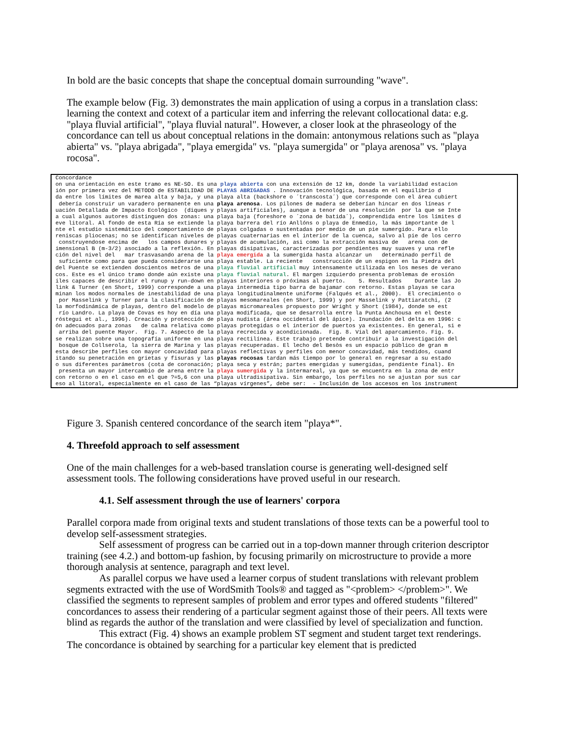In bold are the basic concepts that shape the conceptual domain surrounding "wave".
The example below (Fig. 3) demonstrates the main application of using a corpus in a translation class: learning the context and cotext of a particular item and inferring the relevant collocational data: e.g. "playa fluvial artificial", "playa fluvial natural". However, a closer look at the phraseology of the concordance can tell us about conceptual relations in the domain: antonymous relations such as "playa abierta" vs. "playa abrigada", "playa emergida" vs. "playa sumergida" or "playa arenosa" vs. "playa rocosa".
Concordance on una orientación en este tramo es NE-SO. Es una playa abierta con una extensión de 12 km, donde la variabilidad estacion ión por primera vez del METODO de ESTABILIDAD DE PLAYAS ABRIGADAS . Innovación tecnológica, basada en el equilibrio d da entre los límites de marea alta y baja, y una playa alta (backshore o ´transcosta´) que corresponde con el área cubiert debería construir un varadero permanente en una playa arenosa. Los pilones de madera se deberían hincar en dos líneas r uación Detallada de Impacto Ecológico (diques y playas artificiales), aunque a tenor de una resolución por la que se Inte a cual algunos autores distinguen dos zonas: una playa baja (foreshore o ´zona de batida´), comprendida entre los límites d eve litoral. Al fondo de esta Ría se extiende la playa barrera del río Anllóns o playa de Enmedio, la más importante de l nte el estudio sistemático del comportamiento de playas colgadas o sustentadas por medio de un pie sumergido. Para ello reniscas pliocenas; no se identifican niveles de playas cuaternarias en el interior de la cuenca, salvo al pie de los cerro construyendose encima de los campos dunares y playas de acumulación, asi como la extracción masiva de arena con de imensional B (m-3/2) asociado a la reflexión. En playas disipativas, caracterizadas por pendientes muy suaves y una refle ción del nivel del mar trasvasando arena de la playa emergida a la sumergida hasta alcanzar un determinado perfil de suficiente como para que pueda considerarse una playa estable. La reciente construcción de un espigon en la Piedra del del Puente se extienden doscientos metros de una playa fluvial artificial muy intensamente utilizada en los meses de verano cos. Este es el único tramo donde aún existe una playa fluvial natural. El margen izquierdo presenta problemas de erosión iles capaces de describir el runup y run-down en playas interiores o próximas al puerto. 5. Resultados Durante las Jo link & Turner (en Short, 1999) corresponde a una playa intermedia tipo barra de bajamar con retorno. Estas playas se cara minan los modos normales de inestabilidad de una playa longitudinalmente uniforme (Falqués et al., 2000). El crecimiento o por Masselink y Turner para la clasificación de playas mesomareales (en Short, 1999) y por Masselink y Pattiaratchi, (2 la morfodinámica de playas, dentro del modelo de playas micromareales propuesto por Wright y Short (1984), donde se est río Landro. La playa de Covas es hoy en día una playa modificada, que se desarrolla entre la Punta Anchousa en el Oeste róstegui et al., 1996). Creación y protección de playa nudista (área occidental del ápice). Inundación del delta en 1996: c ón adecuados para zonas de calma relativa como playas protegidas o el interior de puertos ya existentes. En general, si e arriba del puente Mayor. Fig. 7. Aspecto de la playa recrecida y acondicionada. Fig. 8. Vial del aparcamiento. Fig. 9. se realizan sobre una topografía uniforme en una playa rectilínea. Este trabajo pretende contribuir a la investigación del bosque de Collserola, la sierra de Marina y las playas recuperadas. El lecho del Besòs es un espacio público de gran m esta describe perfiles con mayor concavidad para playas reflectivas y perfiles con menor concavidad, más tendidos, cuand itando su penetración en grietas y fisuras y las playas rocosas tardan más tiempo por lo general en regresar a su estado o sus diferentes parámetros (cota de coronación; playa seca y estrán; partes emergidas y sumergidas, pendiente final). En presenta un mayor intercambio de arena entre la playa sumergida y la intermareal, ya que se encuentra en la zona de entr con retorno o en el caso en el que ?=5,6 con una playa ultradisipativa. Sin embargo, los perfiles no se ajustan por sus car eso al litoral, especialmente en el caso de las “playas vírgenes”, debe ser: - Inclusión de los accesos en los instrument
Figure 3. Spanish centered concordance of the search item "playa*".
4. Threefold approach to self assessment
One of the main challenges for a web-based translation course is generating well-designed self assessment tools. The following considerations have proved useful in our research.
4.1. Self assessment through the use of learners' corpora
Parallel corpora made from original texts and student translations of those texts can be a powerful tool to develop self-assessment strategies.
Self assessment of progress can be carried out in a top-down manner through criterion descriptor training (see 4.2.) and bottom-up fashion, by focusing primarily on microstructure to provide a more thorough analysis at sentence, paragraph and text level.
As parallel corpus we have used a learner corpus of student translations with relevant problem segments extracted with the use of WordSmith Tools® and tagged as "<problem> </problem>". We classified the segments to represent samples of problem and error types and offered students "filtered" concordances to assess their rendering of a particular segment against those of their peers. All texts were blind as regards the author of the translation and were classified by level of specialization and function.
This extract (Fig. 4) shows an example problem ST segment and student target text renderings. The concordance is obtained by searching for a particular key element that is predicted